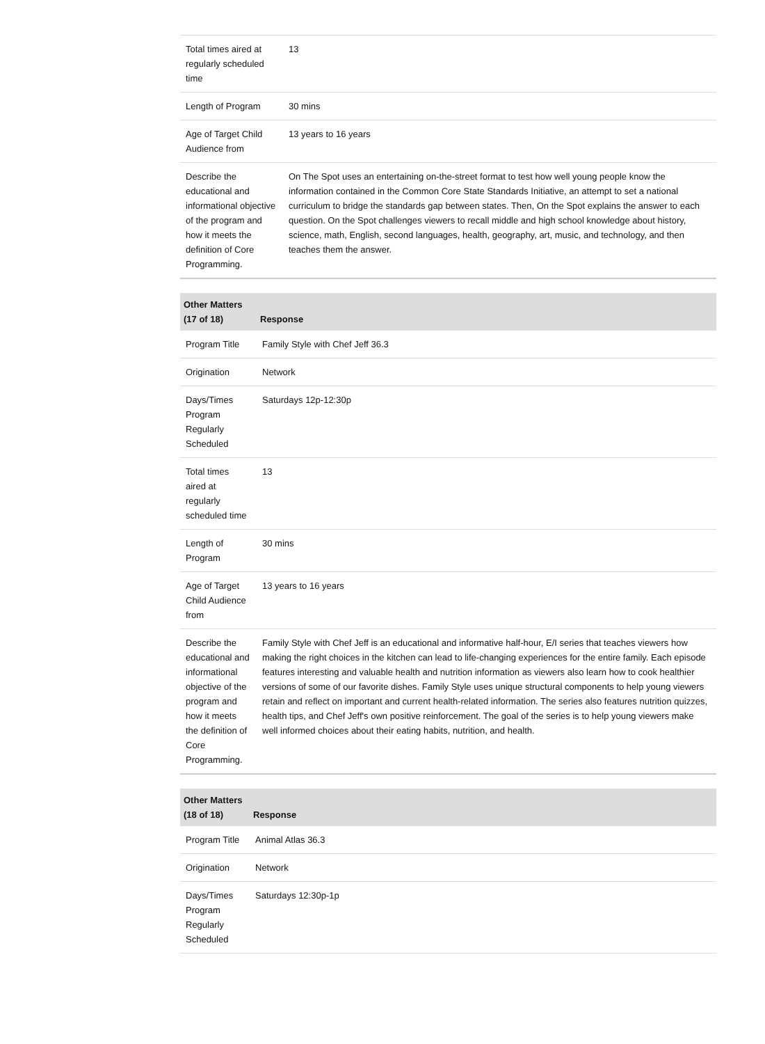| Total times aired at regularly scheduled time | 13 |
| Length of Program | 30 mins |
| Age of Target Child Audience from | 13 years to 16 years |
| Describe the educational and informational objective of the program and how it meets the definition of Core Programming. | On The Spot uses an entertaining on-the-street format to test how well young people know the information contained in the Common Core State Standards Initiative, an attempt to set a national curriculum to bridge the standards gap between states. Then, On the Spot explains the answer to each question. On the Spot challenges viewers to recall middle and high school knowledge about history, science, math, English, second languages, health, geography, art, music, and technology, and then teaches them the answer. |
| Other Matters (17 of 18) | Response |
| --- | --- |
| Program Title | Family Style with Chef Jeff 36.3 |
| Origination | Network |
| Days/Times Program Regularly Scheduled | Saturdays 12p-12:30p |
| Total times aired at regularly scheduled time | 13 |
| Length of Program | 30 mins |
| Age of Target Child Audience from | 13 years to 16 years |
| Describe the educational and informational objective of the program and how it meets the definition of Core Programming. | Family Style with Chef Jeff is an educational and informative half-hour, E/I series that teaches viewers how making the right choices in the kitchen can lead to life-changing experiences for the entire family. Each episode features interesting and valuable health and nutrition information as viewers also learn how to cook healthier versions of some of our favorite dishes. Family Style uses unique structural components to help young viewers retain and reflect on important and current health-related information. The series also features nutrition quizzes, health tips, and Chef Jeff's own positive reinforcement. The goal of the series is to help young viewers make well informed choices about their eating habits, nutrition, and health. |
| Other Matters (18 of 18) | Response |
| --- | --- |
| Program Title | Animal Atlas 36.3 |
| Origination | Network |
| Days/Times Program Regularly Scheduled | Saturdays 12:30p-1p |